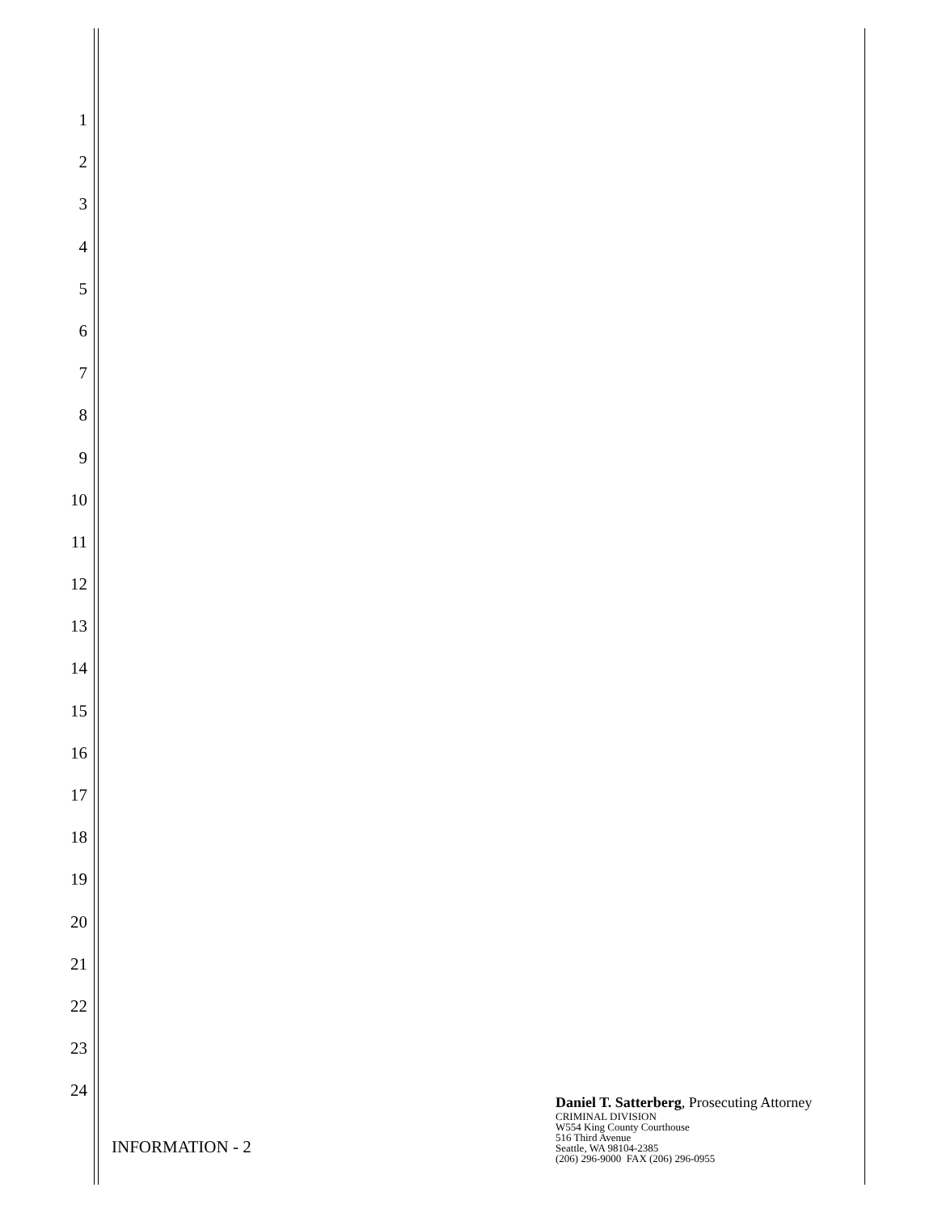1
2
3
4
5
6
7
8
9
10
11
12
13
14
15
16
17
18
19
20
21
22
23
24
INFORMATION - 2
Daniel T. Satterberg, Prosecuting Attorney
CRIMINAL DIVISION
W554 King County Courthouse
516 Third Avenue
Seattle, WA 98104-2385
(206) 296-9000 FAX (206) 296-0955